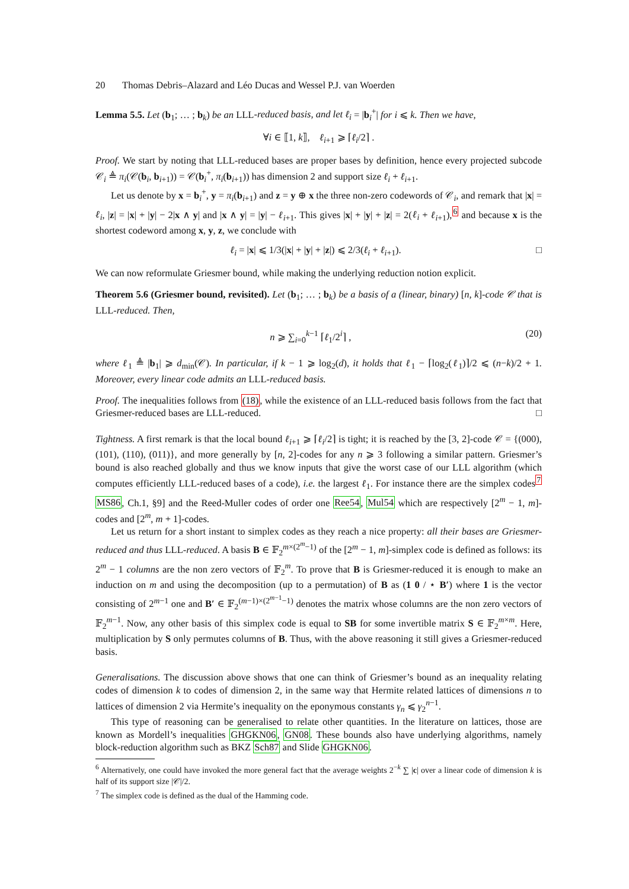20 Thomas Debris–Alazard and Léo Ducas and Wessel P.J. van Woerden
Lemma 5.5. Let (b<sub>1</sub>; … ; b<sub>k</sub>) be an LLL-reduced basis, and let ℓ<sub>i</sub> = |b<sub>i</sub><sup>+</sup>| for i ⩽ k. Then we have,
∀i ∈ ⟦1, k⟧, ℓ<sub>i+1</sub> ⩾ ⌈ℓ<sub>i</sub>/2⌉ .
Proof. We start by noting that LLL-reduced bases are proper bases by definition, hence every projected subcode 𝒞<sub>i</sub> ≜ π<sub>i</sub>(𝒞(b<sub>i</sub>, b<sub>i+1</sub>)) = 𝒞(b<sub>i</sub><sup>+</sup>, π<sub>i</sub>(b<sub>i+1</sub>)) has dimension 2 and support size ℓ<sub>i</sub> + ℓ<sub>i+1</sub>.
Let us denote by x = b<sub>i</sub><sup>+</sup>, y = π<sub>i</sub>(b<sub>i+1</sub>) and z = y ⊕ x the three non-zero codewords of 𝒞<sub>i</sub>, and remark that |x| = ℓ<sub>i</sub>, |z| = |x| + |y| − 2|x ∧ y| and |x ∧ y| = |y| − ℓ<sub>i+1</sub>. This gives |x| + |y| + |z| = 2(ℓ<sub>i</sub> + ℓ<sub>i+1</sub>),<sup>6</sup> and because x is the shortest codeword among x, y, z, we conclude with
ℓ<sub>i</sub> = |x| ⩽ 1/3(|x| + |y| + |z|) ⩽ 2/3(ℓ<sub>i</sub> + ℓ<sub>i+1</sub>). □
We can now reformulate Griesmer bound, while making the underlying reduction notion explicit.
Theorem 5.6 (Griesmer bound, revisited). Let (b<sub>1</sub>; … ; b<sub>k</sub>) be a basis of a (linear, binary) [n, k]-code 𝒞 that is LLL-reduced. Then,
n ⩾ ∑<sub>i=0</sub><sup>k−1</sup> ⌈ℓ<sub>1</sub>/2<sup>i</sup>⌉ , (20)
where ℓ<sub>1</sub> ≜ |b<sub>1</sub>| ⩾ d<sub>min</sub>(𝒞). In particular, if k − 1 ⩾ log<sub>2</sub>(d), it holds that ℓ<sub>1</sub> − ⌈log<sub>2</sub>(ℓ<sub>1</sub>)⌉/2 ⩽ (n−k)/2 + 1. Moreover, every linear code admits an LLL-reduced basis.
Proof. The inequalities follows from (18), while the existence of an LLL-reduced basis follows from the fact that Griesmer-reduced bases are LLL-reduced. □
Tightness. A first remark is that the local bound ℓ<sub>i+1</sub> ⩾ ⌈ℓ<sub>i</sub>/2⌉ is tight; it is reached by the [3, 2]-code 𝒞 = {(000), (101), (110), (011)}, and more generally by [n, 2]-codes for any n ⩾ 3 following a similar pattern. Griesmer’s bound is also reached globally and thus we know inputs that give the worst case of our LLL algorithm (which computes efficiently LLL-reduced bases of a code), i.e. the largest ℓ<sub>1</sub>. For instance there are the simplex codes<sup>7</sup> MS86, Ch.1, §9] and the Reed-Muller codes of order one Ree54, Mul54 which are respectively [2<sup>m</sup> − 1, m]-codes and [2<sup>m</sup>, m + 1]-codes.
Let us return for a short instant to simplex codes as they reach a nice property: all their bases are Griesmer-reduced and thus LLL-reduced. A basis B ∈ 𝔽<sub>2</sub><sup>m×(2<sup>m</sup>−1)</sup> of the [2<sup>m</sup> − 1, m]-simplex code is defined as follows: its 2<sup>m</sup> − 1 columns are the non zero vectors of 𝔽<sub>2</sub><sup>m</sup>. To prove that B is Griesmer-reduced it is enough to make an induction on m and using the decomposition (up to a permutation) of B as (1 0 / ⋆ B′) where 1 is the vector consisting of 2<sup>m−1</sup> one and B′ ∈ 𝔽<sub>2</sub><sup>(m−1)×(2<sup>m−1</sup>−1)</sup> denotes the matrix whose columns are the non zero vectors of 𝔽<sub>2</sub><sup>m−1</sup>. Now, any other basis of this simplex code is equal to SB for some invertible matrix S ∈ 𝔽<sub>2</sub><sup>m×m</sup>. Here, multiplication by S only permutes columns of B. Thus, with the above reasoning it still gives a Griesmer-reduced basis.
Generalisations. The discussion above shows that one can think of Griesmer’s bound as an inequality relating codes of dimension k to codes of dimension 2, in the same way that Hermite related lattices of dimensions n to lattices of dimension 2 via Hermite’s inequality on the eponymous constants γ<sub>n</sub> ⩽ γ<sub>2</sub><sup>n−1</sup>.
This type of reasoning can be generalised to relate other quantities. In the literature on lattices, those are known as Mordell’s inequalities GHGKN06, GN08. These bounds also have underlying algorithms, namely block-reduction algorithm such as BKZ Sch87 and Slide GHGKN06.
<sup>6</sup> Alternatively, one could have invoked the more general fact that the average weights 2<sup>−k</sup> ∑ |c| over a linear code of dimension k is half of its support size |𝒞|/2.
<sup>7</sup> The simplex code is defined as the dual of the Hamming code.